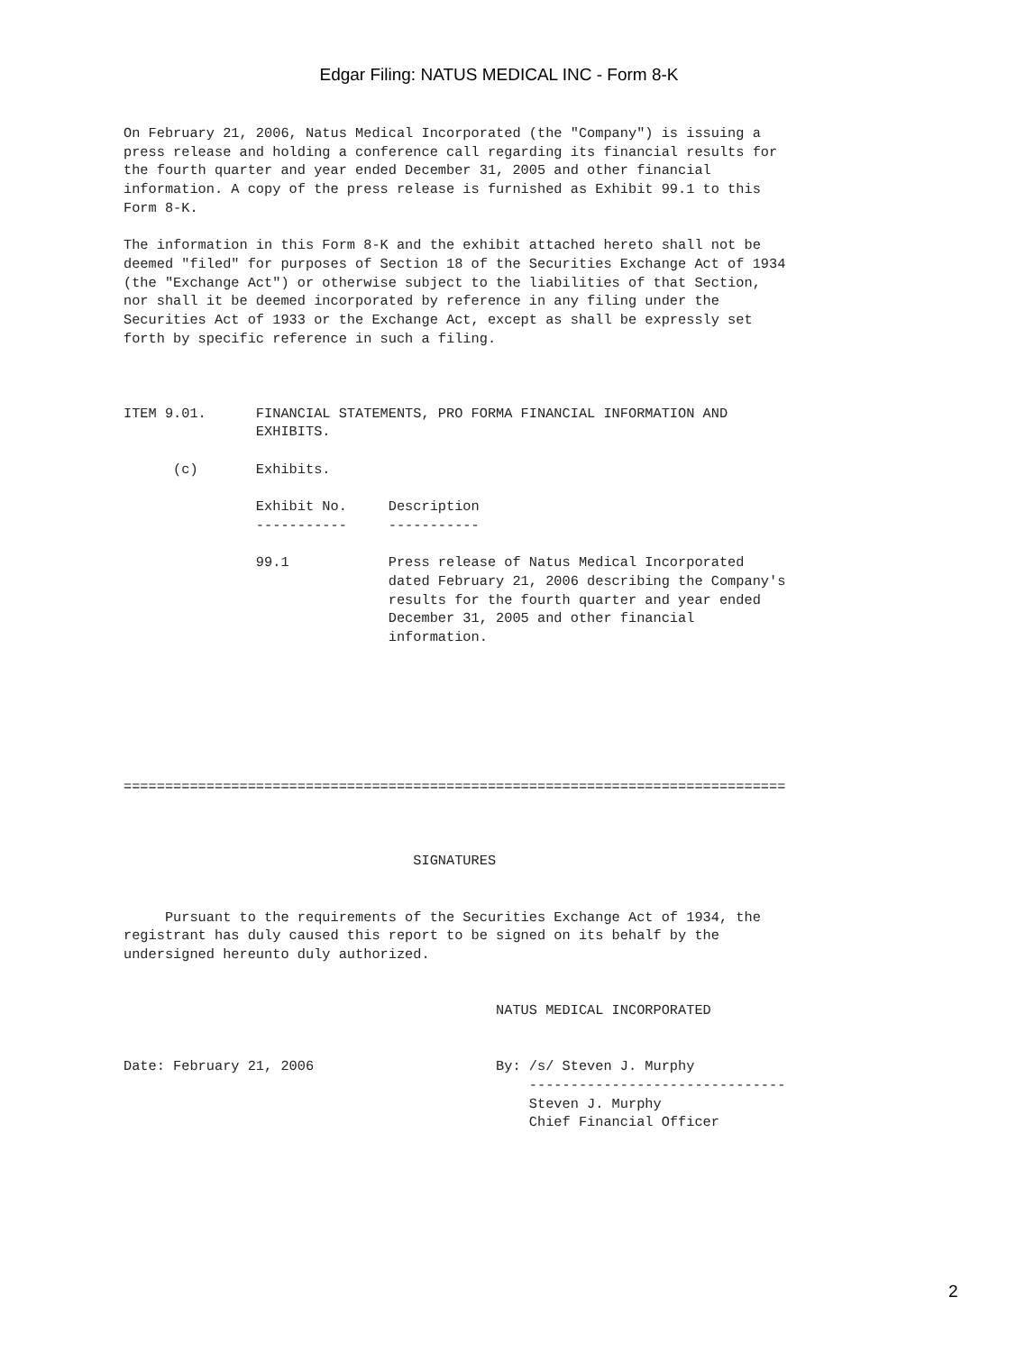Edgar Filing: NATUS MEDICAL INC - Form 8-K
On February 21, 2006, Natus Medical Incorporated (the "Company") is issuing a
press release and holding a conference call regarding its financial results for
the fourth quarter and year ended December 31, 2005 and other financial
information. A copy of the press release is furnished as Exhibit 99.1 to this
Form 8-K.

The information in this Form 8-K and the exhibit attached hereto shall not be
deemed "filed" for purposes of Section 18 of the Securities Exchange Act of 1934
(the "Exchange Act") or otherwise subject to the liabilities of that Section,
nor shall it be deemed incorporated by reference in any filing under the
Securities Act of 1933 or the Exchange Act, except as shall be expressly set
forth by specific reference in such a filing.



ITEM 9.01.      FINANCIAL STATEMENTS, PRO FORMA FINANCIAL INFORMATION AND
                EXHIBITS.

      (c)       Exhibits.

                Exhibit No.     Description
                -----------     -----------

                99.1            Press release of Natus Medical Incorporated
                                dated February 21, 2006 describing the Company's
                                results for the fourth quarter and year ended
                                December 31, 2005 and other financial
                                information.







================================================================================



                                   SIGNATURES


     Pursuant to the requirements of the Securities Exchange Act of 1934, the
registrant has duly caused this report to be signed on its behalf by the
undersigned hereunto duly authorized.


                                             NATUS MEDICAL INCORPORATED


Date: February 21, 2006                      By: /s/ Steven J. Murphy
                                                 -------------------------------
                                                 Steven J. Murphy
                                                 Chief Financial Officer
2